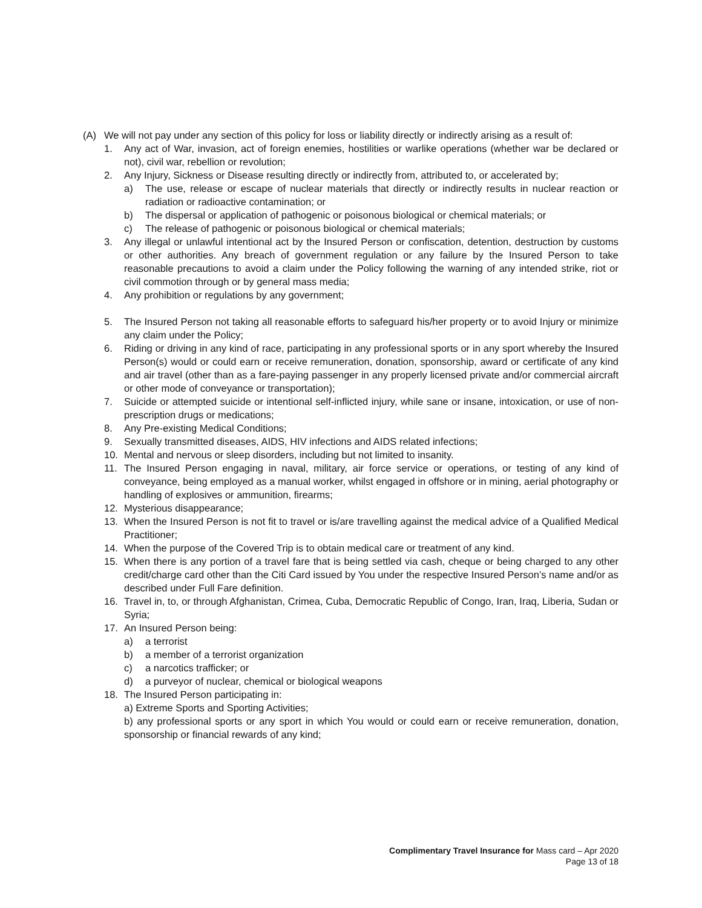(A) We will not pay under any section of this policy for loss or liability directly or indirectly arising as a result of:
1. Any act of War, invasion, act of foreign enemies, hostilities or warlike operations (whether war be declared or not), civil war, rebellion or revolution;
2. Any Injury, Sickness or Disease resulting directly or indirectly from, attributed to, or accelerated by;
a) The use, release or escape of nuclear materials that directly or indirectly results in nuclear reaction or radiation or radioactive contamination; or
b) The dispersal or application of pathogenic or poisonous biological or chemical materials; or
c) The release of pathogenic or poisonous biological or chemical materials;
3. Any illegal or unlawful intentional act by the Insured Person or confiscation, detention, destruction by customs or other authorities. Any breach of government regulation or any failure by the Insured Person to take reasonable precautions to avoid a claim under the Policy following the warning of any intended strike, riot or civil commotion through or by general mass media;
4. Any prohibition or regulations by any government;
5. The Insured Person not taking all reasonable efforts to safeguard his/her property or to avoid Injury or minimize any claim under the Policy;
6. Riding or driving in any kind of race, participating in any professional sports or in any sport whereby the Insured Person(s) would or could earn or receive remuneration, donation, sponsorship, award or certificate of any kind and air travel (other than as a fare-paying passenger in any properly licensed private and/or commercial aircraft or other mode of conveyance or transportation);
7. Suicide or attempted suicide or intentional self-inflicted injury, while sane or insane, intoxication, or use of non-prescription drugs or medications;
8. Any Pre-existing Medical Conditions;
9. Sexually transmitted diseases, AIDS, HIV infections and AIDS related infections;
10. Mental and nervous or sleep disorders, including but not limited to insanity.
11. The Insured Person engaging in naval, military, air force service or operations, or testing of any kind of conveyance, being employed as a manual worker, whilst engaged in offshore or in mining, aerial photography or handling of explosives or ammunition, firearms;
12. Mysterious disappearance;
13. When the Insured Person is not fit to travel or is/are travelling against the medical advice of a Qualified Medical Practitioner;
14. When the purpose of the Covered Trip is to obtain medical care or treatment of any kind.
15. When there is any portion of a travel fare that is being settled via cash, cheque or being charged to any other credit/charge card other than the Citi Card issued by You under the respective Insured Person’s name and/or as described under Full Fare definition.
16. Travel in, to, or through Afghanistan, Crimea, Cuba, Democratic Republic of Congo, Iran, Iraq, Liberia, Sudan or Syria;
17. An Insured Person being:
a) a terrorist
b) a member of a terrorist organization
c) a narcotics trafficker; or
d) a purveyor of nuclear, chemical or biological weapons
18. The Insured Person participating in:
a) Extreme Sports and Sporting Activities;
b) any professional sports or any sport in which You would or could earn or receive remuneration, donation, sponsorship or financial rewards of any kind;
Complimentary Travel Insurance for Mass card – Apr 2020
Page 13 of 18